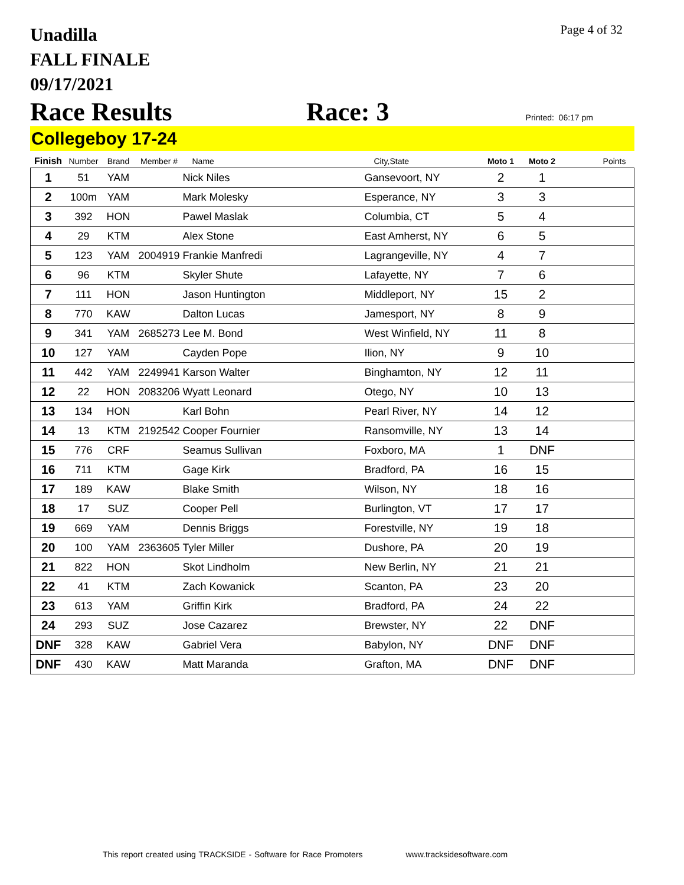Unadilla
FALL FINALE
09/17/2021
Page 4 of 32
Race Results Race: 3 Printed: 06:17 pm
Collegeboy 17-24
| Finish | Number | Brand | Member # | Name | City,State | Moto 1 | Moto 2 | Points |
| --- | --- | --- | --- | --- | --- | --- | --- | --- |
| 1 | 51 | YAM | | Nick Niles | Gansevoort, NY | 2 | 1 | |
| 2 | 100m | YAM | | Mark Molesky | Esperance, NY | 3 | 3 | |
| 3 | 392 | HON | | Pawel Maslak | Columbia, CT | 5 | 4 | |
| 4 | 29 | KTM | | Alex Stone | East Amherst, NY | 6 | 5 | |
| 5 | 123 | YAM | 2004919 | Frankie Manfredi | Lagrangeville, NY | 4 | 7 | |
| 6 | 96 | KTM | | Skyler Shute | Lafayette, NY | 7 | 6 | |
| 7 | 111 | HON | | Jason Huntington | Middleport, NY | 15 | 2 | |
| 8 | 770 | KAW | | Dalton Lucas | Jamesport, NY | 8 | 9 | |
| 9 | 341 | YAM | 2685273 | Lee M. Bond | West Winfield, NY | 11 | 8 | |
| 10 | 127 | YAM | | Cayden Pope | Ilion, NY | 9 | 10 | |
| 11 | 442 | YAM | 2249941 | Karson Walter | Binghamton, NY | 12 | 11 | |
| 12 | 22 | HON | 2083206 | Wyatt Leonard | Otego, NY | 10 | 13 | |
| 13 | 134 | HON | | Karl Bohn | Pearl River, NY | 14 | 12 | |
| 14 | 13 | KTM | 2192542 | Cooper Fournier | Ransomville, NY | 13 | 14 | |
| 15 | 776 | CRF | | Seamus Sullivan | Foxboro, MA | 1 | DNF | |
| 16 | 711 | KTM | | Gage Kirk | Bradford, PA | 16 | 15 | |
| 17 | 189 | KAW | | Blake Smith | Wilson, NY | 18 | 16 | |
| 18 | 17 | SUZ | | Cooper Pell | Burlington, VT | 17 | 17 | |
| 19 | 669 | YAM | | Dennis Briggs | Forestville, NY | 19 | 18 | |
| 20 | 100 | YAM | 2363605 | Tyler Miller | Dushore, PA | 20 | 19 | |
| 21 | 822 | HON | | Skot Lindholm | New Berlin, NY | 21 | 21 | |
| 22 | 41 | KTM | | Zach Kowanick | Scanton, PA | 23 | 20 | |
| 23 | 613 | YAM | | Griffin Kirk | Bradford, PA | 24 | 22 | |
| 24 | 293 | SUZ | | Jose Cazarez | Brewster, NY | 22 | DNF | |
| DNF | 328 | KAW | | Gabriel Vera | Babylon, NY | DNF | DNF | |
| DNF | 430 | KAW | | Matt Maranda | Grafton, MA | DNF | DNF | |
This report created using TRACKSIDE - Software for Race Promoters www.tracksidesoftware.com